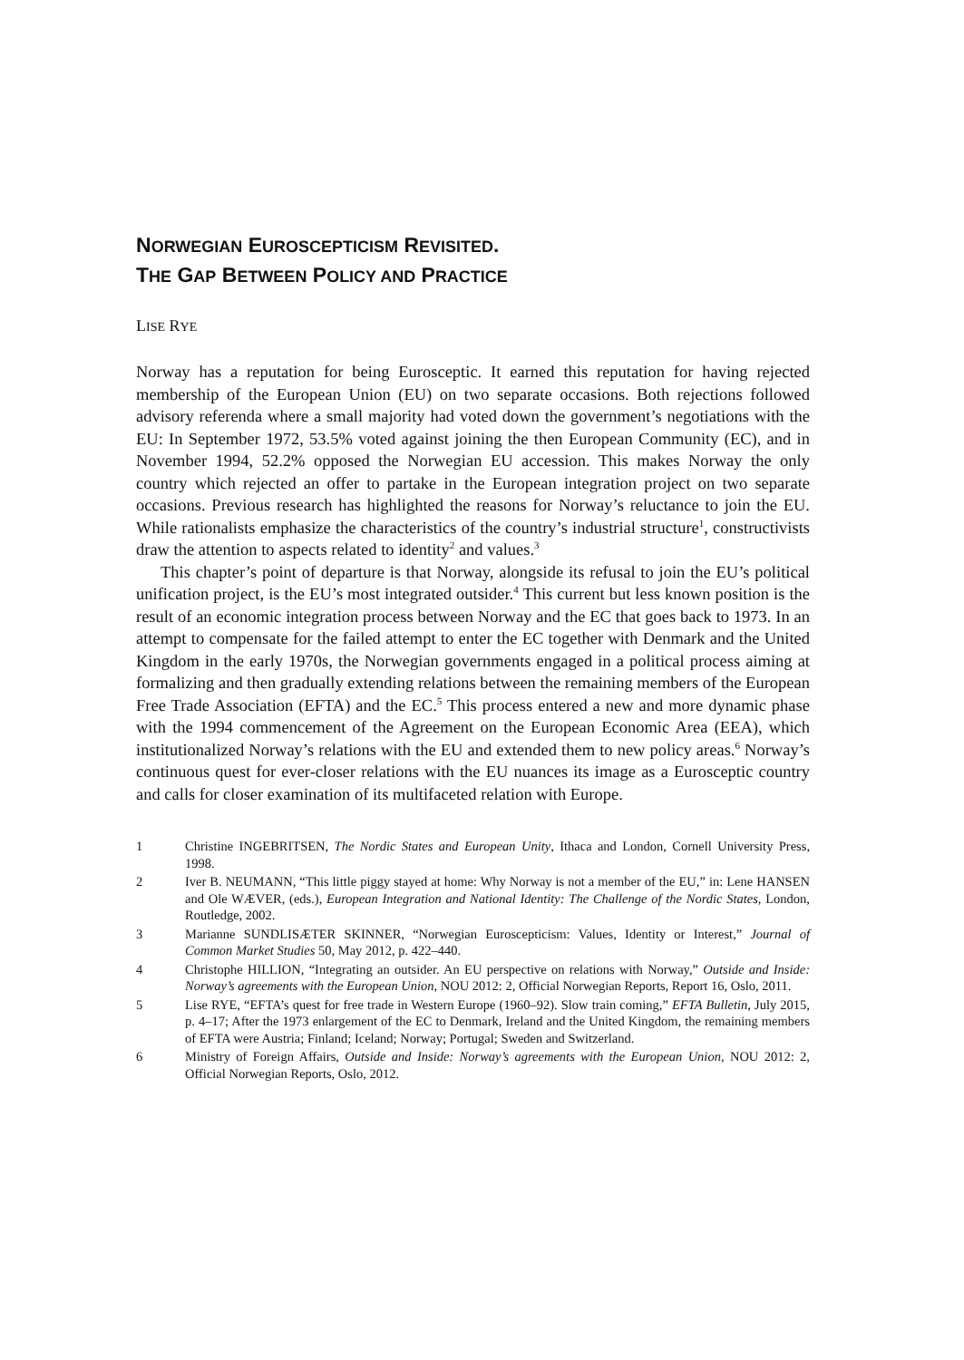NORWEGIAN EUROSCEPTICISM REVISITED.
THE GAP BETWEEN POLICY AND PRACTICE
LISE RYE
Norway has a reputation for being Eurosceptic. It earned this reputation for having rejected membership of the European Union (EU) on two separate occasions. Both rejections followed advisory referenda where a small majority had voted down the government’s negotiations with the EU: In September 1972, 53.5% voted against joining the then European Community (EC), and in November 1994, 52.2% opposed the Norwegian EU accession. This makes Norway the only country which rejected an offer to partake in the European integration project on two separate occasions. Previous research has highlighted the reasons for Norway’s reluctance to join the EU. While rationalists emphasize the characteristics of the country’s industrial structure<sup>1</sup>, constructivists draw the attention to aspects related to identity<sup>2</sup> and values.<sup>3</sup>
This chapter’s point of departure is that Norway, alongside its refusal to join the EU’s political unification project, is the EU’s most integrated outsider.<sup>4</sup> This current but less known position is the result of an economic integration process between Norway and the EC that goes back to 1973. In an attempt to compensate for the failed attempt to enter the EC together with Denmark and the United Kingdom in the early 1970s, the Norwegian governments engaged in a political process aiming at formalizing and then gradually extending relations between the remaining members of the European Free Trade Association (EFTA) and the EC.<sup>5</sup> This process entered a new and more dynamic phase with the 1994 commencement of the Agreement on the European Economic Area (EEA), which institutionalized Norway’s relations with the EU and extended them to new policy areas.<sup>6</sup> Norway’s continuous quest for ever-closer relations with the EU nuances its image as a Eurosceptic country and calls for closer examination of its multifaceted relation with Europe.
1 Christine INGEBRITSEN, The Nordic States and European Unity, Ithaca and London, Cornell University Press, 1998.
2 Iver B. NEUMANN, “This little piggy stayed at home: Why Norway is not a member of the EU,” in: Lene HANSEN and Ole WÆVER, (eds.), European Integration and National Identity: The Challenge of the Nordic States, London, Routledge, 2002.
3 Marianne SUNDLISÆTER SKINNER, “Norwegian Euroscepticism: Values, Identity or Interest,” Journal of Common Market Studies 50, May 2012, p. 422–440.
4 Christophe HILLION, “Integrating an outsider. An EU perspective on relations with Norway,” Outside and Inside: Norway’s agreements with the European Union, NOU 2012: 2, Official Norwegian Reports, Report 16, Oslo, 2011.
5 Lise RYE, “EFTA’s quest for free trade in Western Europe (1960–92). Slow train coming,” EFTA Bulletin, July 2015, p. 4–17; After the 1973 enlargement of the EC to Denmark, Ireland and the United Kingdom, the remaining members of EFTA were Austria; Finland; Iceland; Norway; Portugal; Sweden and Switzerland.
6 Ministry of Foreign Affairs, Outside and Inside: Norway’s agreements with the European Union, NOU 2012: 2, Official Norwegian Reports, Oslo, 2012.